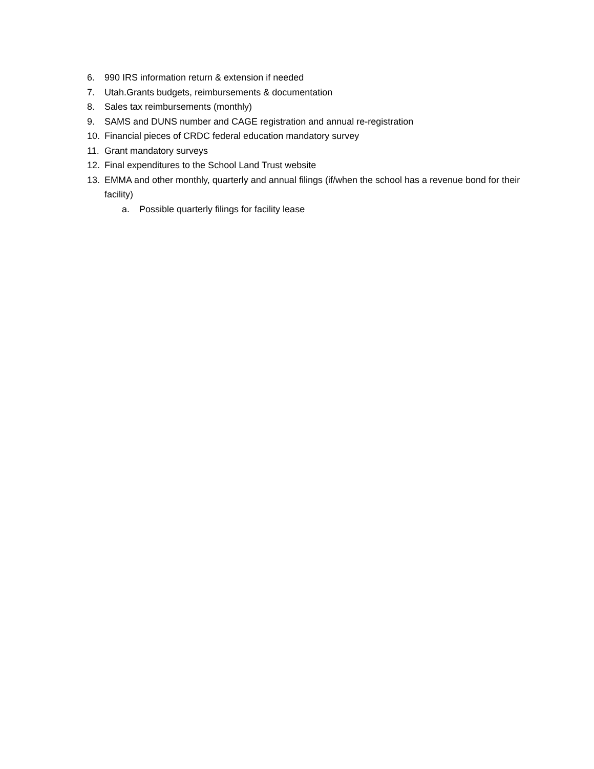6. 990 IRS information return & extension if needed
7. Utah.Grants budgets, reimbursements & documentation
8. Sales tax reimbursements (monthly)
9. SAMS and DUNS number and CAGE registration and annual re-registration
10. Financial pieces of CRDC federal education mandatory survey
11. Grant mandatory surveys
12. Final expenditures to the School Land Trust website
13. EMMA and other monthly, quarterly and annual filings (if/when the school has a revenue bond for their facility)
a. Possible quarterly filings for facility lease